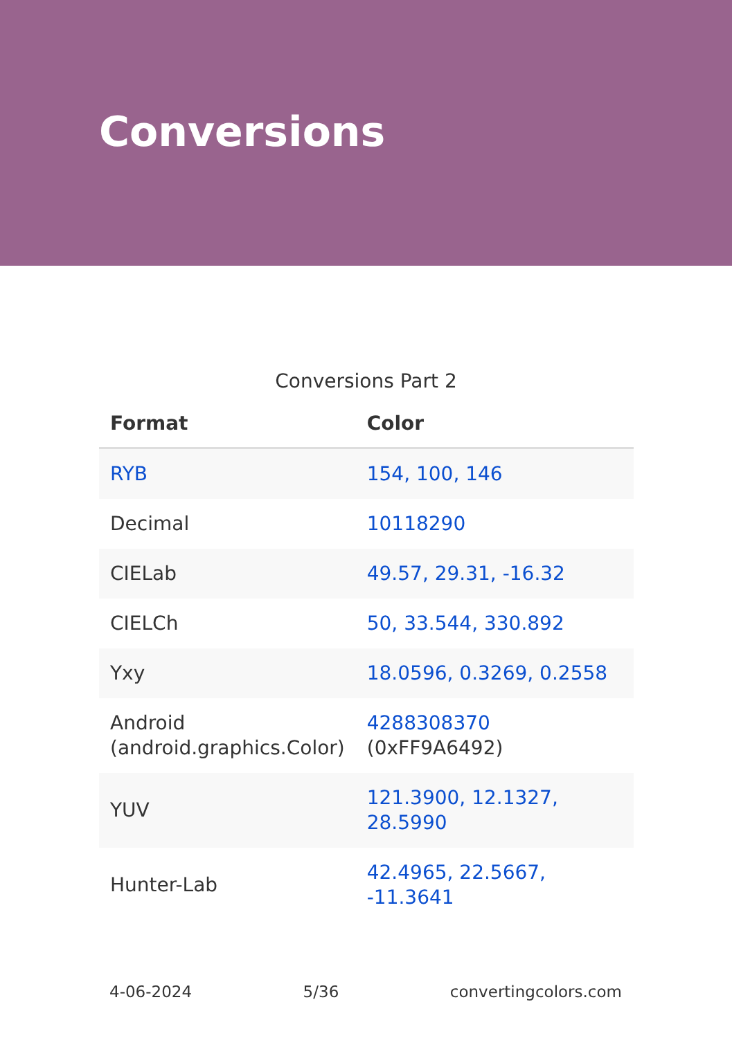Conversions
Conversions Part 2
| Format | Color |
| --- | --- |
| RYB | 154, 100, 146 |
| Decimal | 10118290 |
| CIELab | 49.57, 29.31, -16.32 |
| CIELCh | 50, 33.544, 330.892 |
| Yxy | 18.0596, 0.3269, 0.2558 |
| Android (android.graphics.Color) | 4288308370 (0xFF9A6492) |
| YUV | 121.3900, 12.1327, 28.5990 |
| Hunter-Lab | 42.4965, 22.5667, -11.3641 |
4-06-2024 5/36 convertingcolors.com